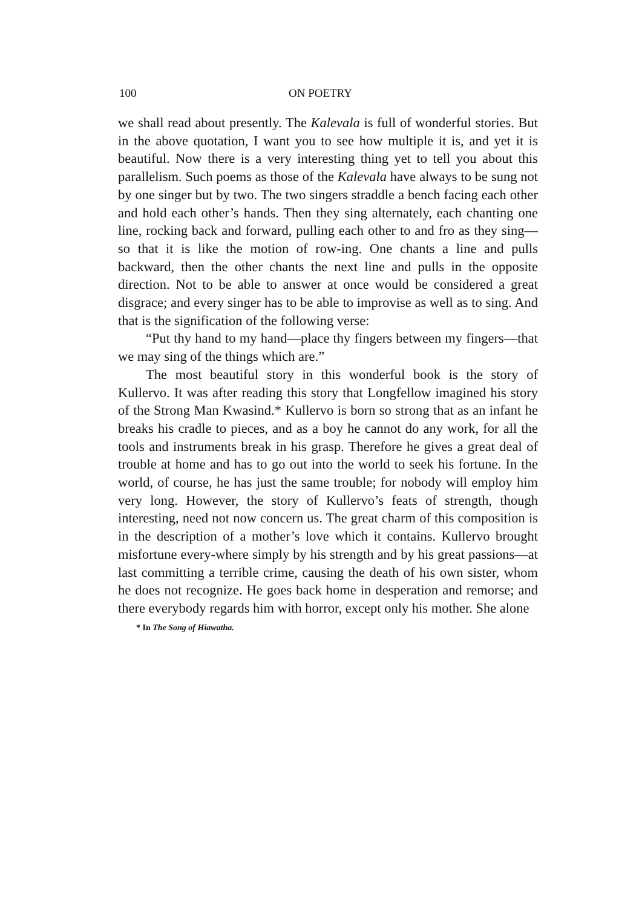100 ON POETRY
we shall read about presently. The Kalevala is full of wonderful stories. But in the above quotation, I want you to see how multiple it is, and yet it is beautiful. Now there is a very interesting thing yet to tell you about this parallelism. Such poems as those of the Kalevala have always to be sung not by one singer but by two. The two singers straddle a bench facing each other and hold each other’s hands. Then they sing alternately, each chanting one line, rocking back and forward, pulling each other to and fro as they sing—so that it is like the motion of row-ing. One chants a line and pulls backward, then the other chants the next line and pulls in the opposite direction. Not to be able to answer at once would be considered a great disgrace; and every singer has to be able to improvise as well as to sing. And that is the signification of the following verse:
“Put thy hand to my hand—place thy fingers between my fingers—that we may sing of the things which are.”
The most beautiful story in this wonderful book is the story of Kullervo. It was after reading this story that Longfellow imagined his story of the Strong Man Kwasind.* Kullervo is born so strong that as an infant he breaks his cradle to pieces, and as a boy he cannot do any work, for all the tools and instruments break in his grasp. Therefore he gives a great deal of trouble at home and has to go out into the world to seek his fortune. In the world, of course, he has just the same trouble; for nobody will employ him very long. However, the story of Kullervo’s feats of strength, though interesting, need not now concern us. The great charm of this composition is in the description of a mother’s love which it contains. Kullervo brought misfortune every-where simply by his strength and by his great passions—at last committing a terrible crime, causing the death of his own sister, whom he does not recognize. He goes back home in desperation and remorse; and there everybody regards him with horror, except only his mother. She alone
* In The Song of Hiawatha.